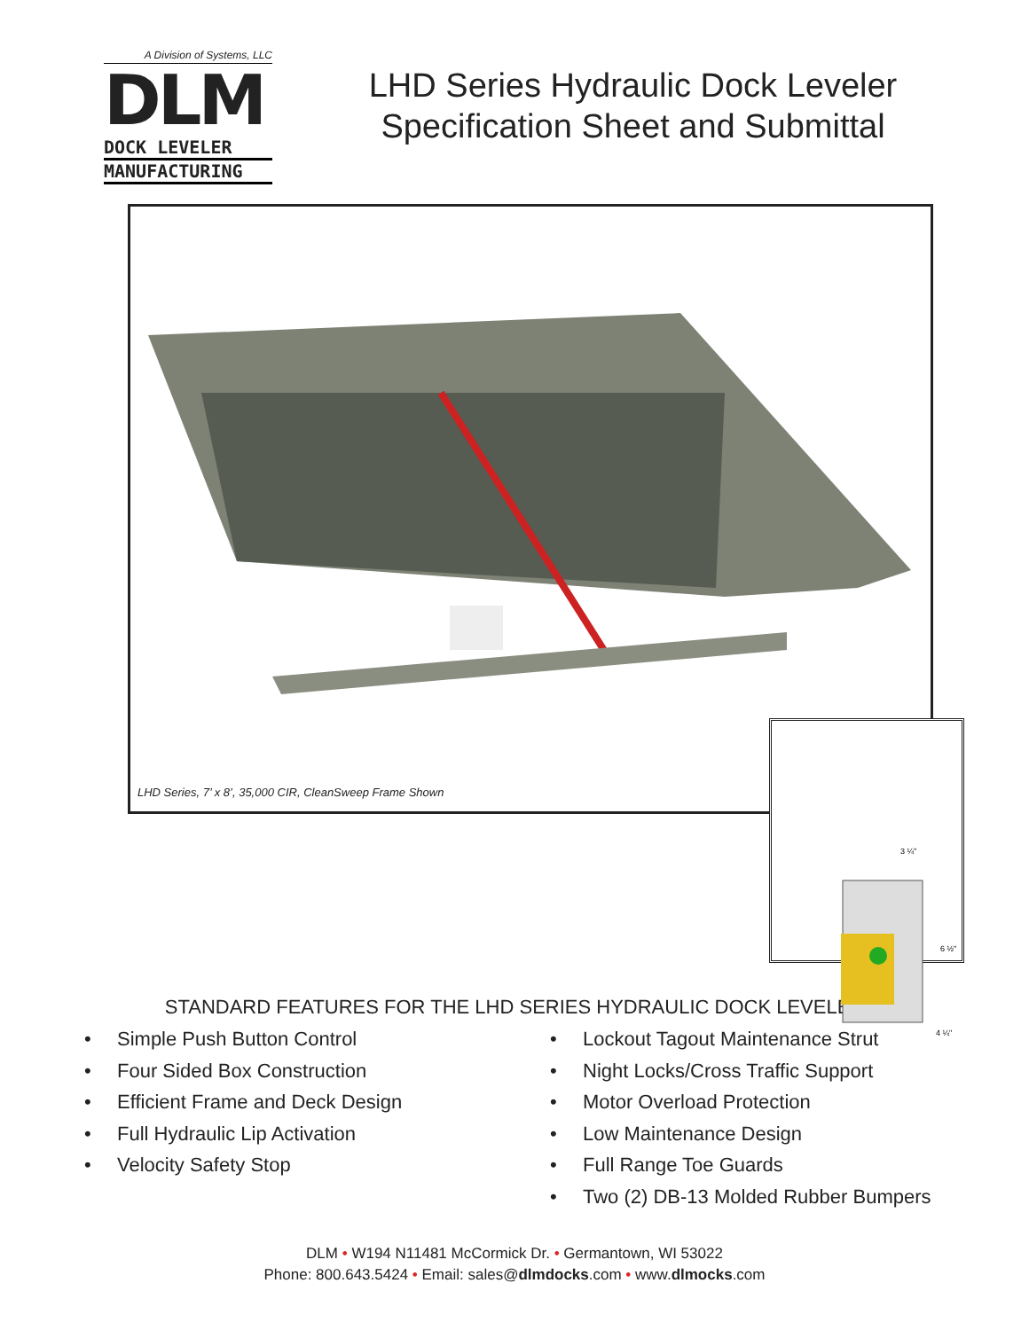A Division of Systems, LLC
DLM
DOCK LEVELER
MANUFACTURING
LHD Series Hydraulic Dock Leveler
Specification Sheet and Submittal
LHD Series, 7’ x 8’, 35,000 CIR, CleanSweep Frame Shown
3 ¼"
6 ½"
4 ¼"
STANDARD FEATURES FOR THE LHD SERIES HYDRAULIC DOCK LEVELER
• Simple Push Button Control
• Four Sided Box Construction
• Efficient Frame and Deck Design
• Full Hydraulic Lip Activation
• Velocity Safety Stop
• Lockout Tagout Maintenance Strut
• Night Locks/Cross Traffic Support
• Motor Overload Protection
• Low Maintenance Design
• Full Range Toe Guards
• Two (2) DB-13 Molded Rubber Bumpers
DLM • W194 N11481 McCormick Dr. • Germantown, WI 53022
Phone: 800.643.5424 • Email: sales@dlmdocks.com • www.dlmocks.com